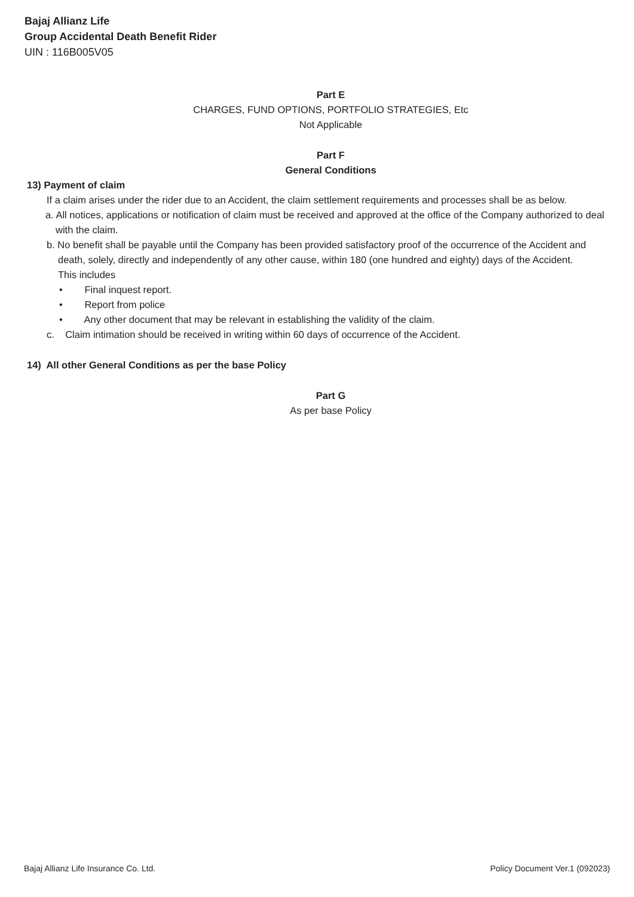Bajaj Allianz Life
Group Accidental Death Benefit Rider
UIN : 116B005V05
Part E
CHARGES, FUND OPTIONS, PORTFOLIO STRATEGIES, Etc
Not Applicable
Part F
General Conditions
13) Payment of claim
If a claim arises under the rider due to an Accident, the claim settlement requirements and processes shall be as below.
a. All notices, applications or notification of claim must be received and approved at the office of the Company authorized to deal with the claim.
b. No benefit shall be payable until the Company has been provided satisfactory proof of the occurrence of the Accident and death, solely, directly and independently of any other cause, within 180 (one hundred and eighty) days of the Accident. This includes
• Final inquest report.
• Report from police
• Any other document that may be relevant in establishing the validity of the claim.
c. Claim intimation should be received in writing within 60 days of occurrence of the Accident.
14) All other General Conditions as per the base Policy
Part G
As per base Policy
Bajaj Allianz Life Insurance Co. Ltd. Policy Document Ver.1 (092023)